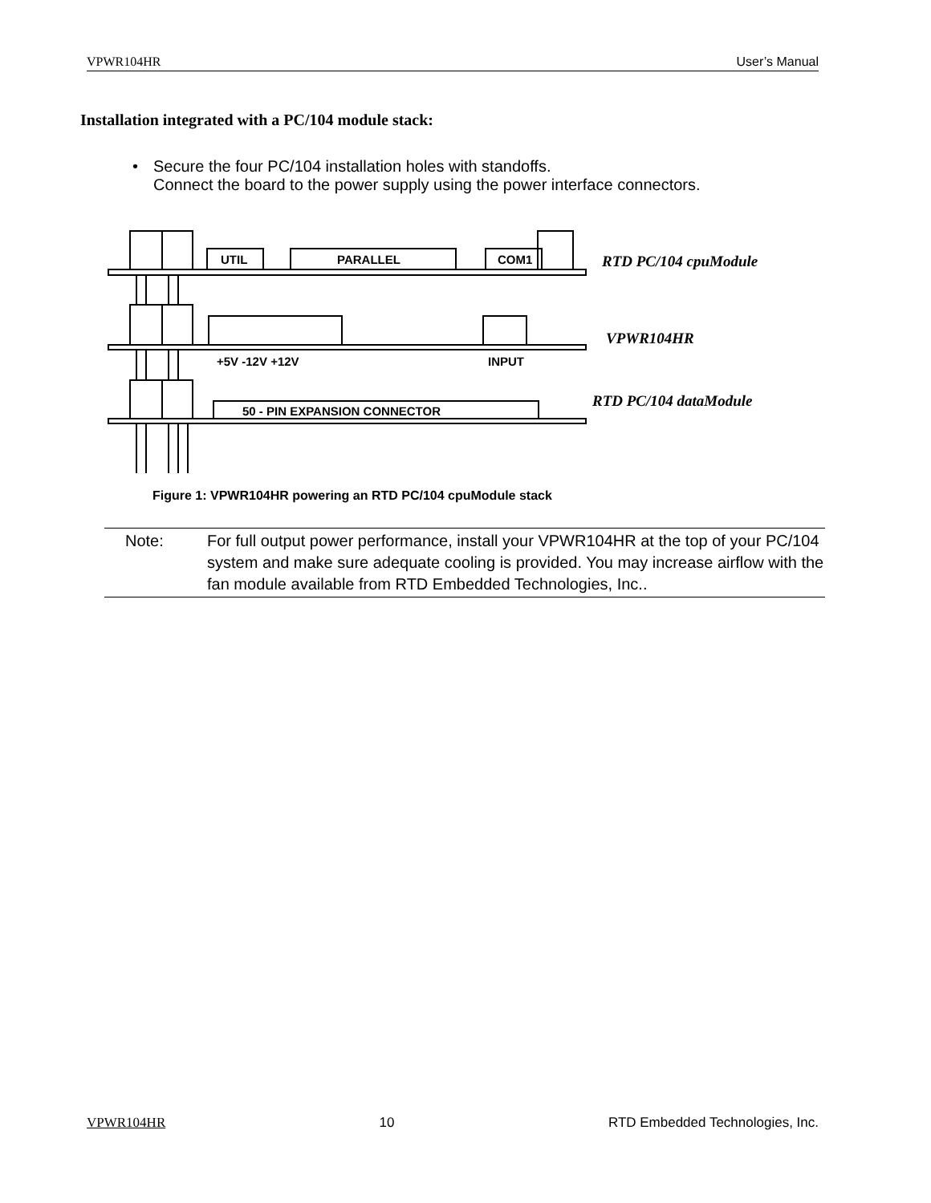VPWR104HR User’s Manual
Installation integrated with a PC/104 module stack:
• Secure the four PC/104 installation holes with standoffs.
Connect the board to the power supply using the power interface connectors.
UTIL
PARALLEL
COM1
+5V -12V +12V
INPUT
50 - PIN EXPANSION CONNECTOR
RTD PC/104 cpuModule
VPWR104HR
RTD PC/104 dataModule
Figure 1: VPWR104HR powering an RTD PC/104 cpuModule stack
Note: For full output power performance, install your VPWR104HR at the top of your PC/104 system and make sure adequate cooling is provided. You may increase airflow with the fan module available from RTD Embedded Technologies, Inc..
VPWR104HR 10 RTD Embedded Technologies, Inc.